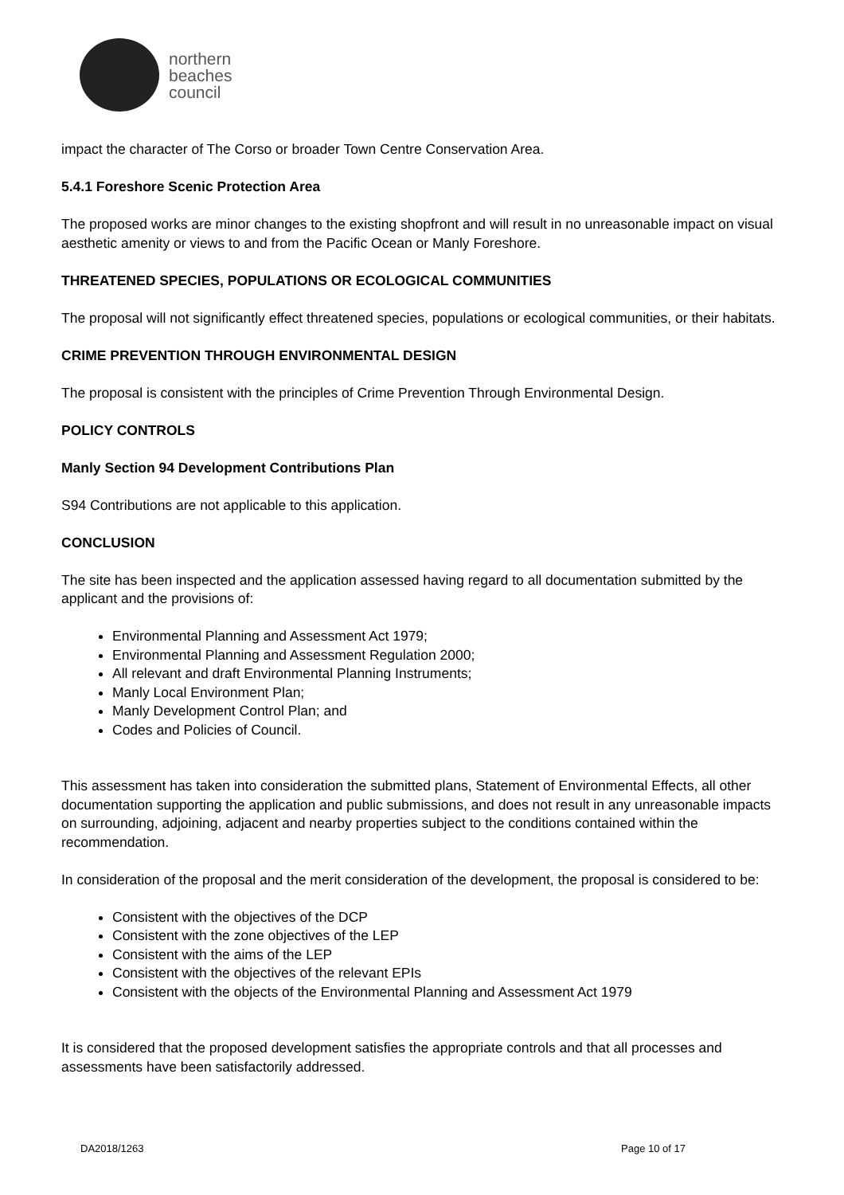northern
beaches
council
impact the character of The Corso or broader Town Centre Conservation Area.
5.4.1 Foreshore Scenic Protection Area
The proposed works are minor changes to the existing shopfront and will result in no unreasonable impact on visual aesthetic amenity or views to and from the Pacific Ocean or Manly Foreshore.
THREATENED SPECIES, POPULATIONS OR ECOLOGICAL COMMUNITIES
The proposal will not significantly effect threatened species, populations or ecological communities, or their habitats.
CRIME PREVENTION THROUGH ENVIRONMENTAL DESIGN
The proposal is consistent with the principles of Crime Prevention Through Environmental Design.
POLICY CONTROLS
Manly Section 94 Development Contributions Plan
S94 Contributions are not applicable to this application.
CONCLUSION
The site has been inspected and the application assessed having regard to all documentation submitted by the applicant and the provisions of:
Environmental Planning and Assessment Act 1979;
Environmental Planning and Assessment Regulation 2000;
All relevant and draft Environmental Planning Instruments;
Manly Local Environment Plan;
Manly Development Control Plan; and
Codes and Policies of Council.
This assessment has taken into consideration the submitted plans, Statement of Environmental Effects, all other documentation supporting the application and public submissions, and does not result in any unreasonable impacts on surrounding, adjoining, adjacent and nearby properties subject to the conditions contained within the recommendation.
In consideration of the proposal and the merit consideration of the development, the proposal is considered to be:
Consistent with the objectives of the DCP
Consistent with the zone objectives of the LEP
Consistent with the aims of the LEP
Consistent with the objectives of the relevant EPIs
Consistent with the objects of the Environmental Planning and Assessment Act 1979
It is considered that the proposed development satisfies the appropriate controls and that all processes and assessments have been satisfactorily addressed.
DA2018/1263 Page 10 of 17